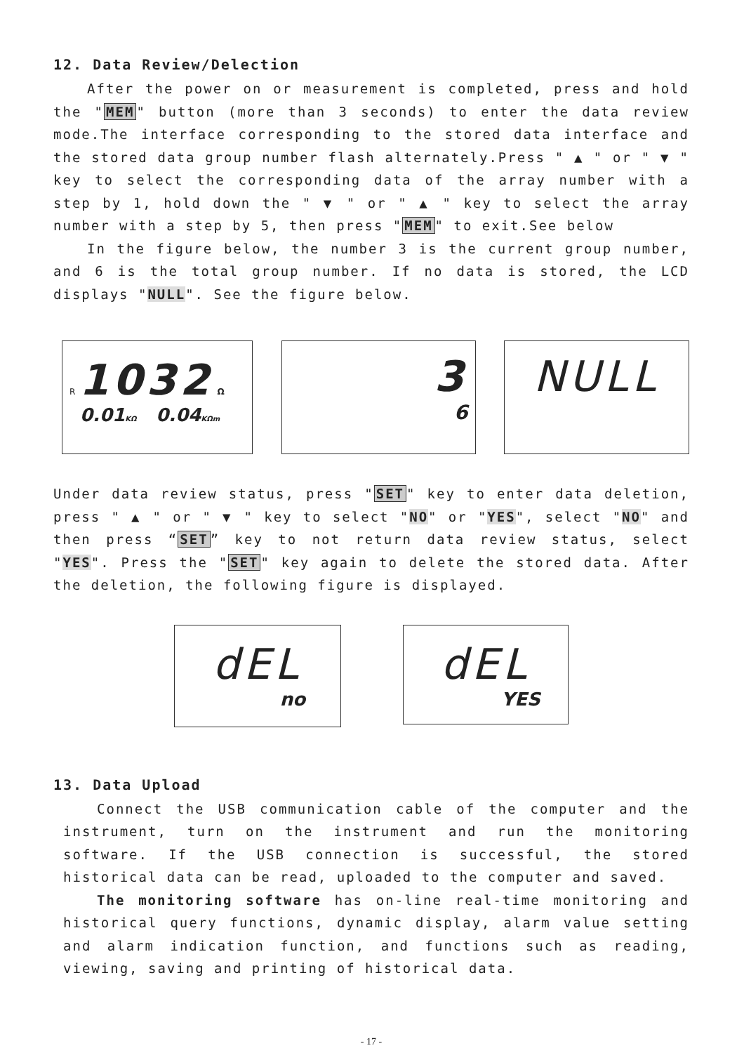12. Data Review/Delection
After the power on or measurement is completed, press and hold the "MEM" button (more than 3 seconds) to enter the data review mode.The interface corresponding to the stored data interface and the stored data group number flash alternately.Press " ▲ " or " ▼ " key to select the corresponding data of the array number with a step by 1, hold down the " ▼ " or " ▲ " key to select the array number with a step by 5, then press "MEM" to exit.See below
In the figure below, the number 3 is the current group number, and 6 is the total group number. If no data is stored, the LCD displays "NULL". See the figure below.
R 1032 Ω
0.01 KΩ 0.04 KΩm
3
6
NULL
Under data review status, press "SET" key to enter data deletion, press " ▲ " or " ▼ " key to select "NO" or "YES", select "NO" and then press “SET” key to not return data review status, select "YES". Press the "SET" key again to delete the stored data. After the deletion, the following figure is displayed.
dEL
no
dEL
YES
13. Data Upload
Connect the USB communication cable of the computer and the instrument, turn on the instrument and run the monitoring software. If the USB connection is successful, the stored historical data can be read, uploaded to the computer and saved.
The monitoring software has on-line real-time monitoring and historical query functions, dynamic display, alarm value setting and alarm indication function, and functions such as reading, viewing, saving and printing of historical data.
- 17 -